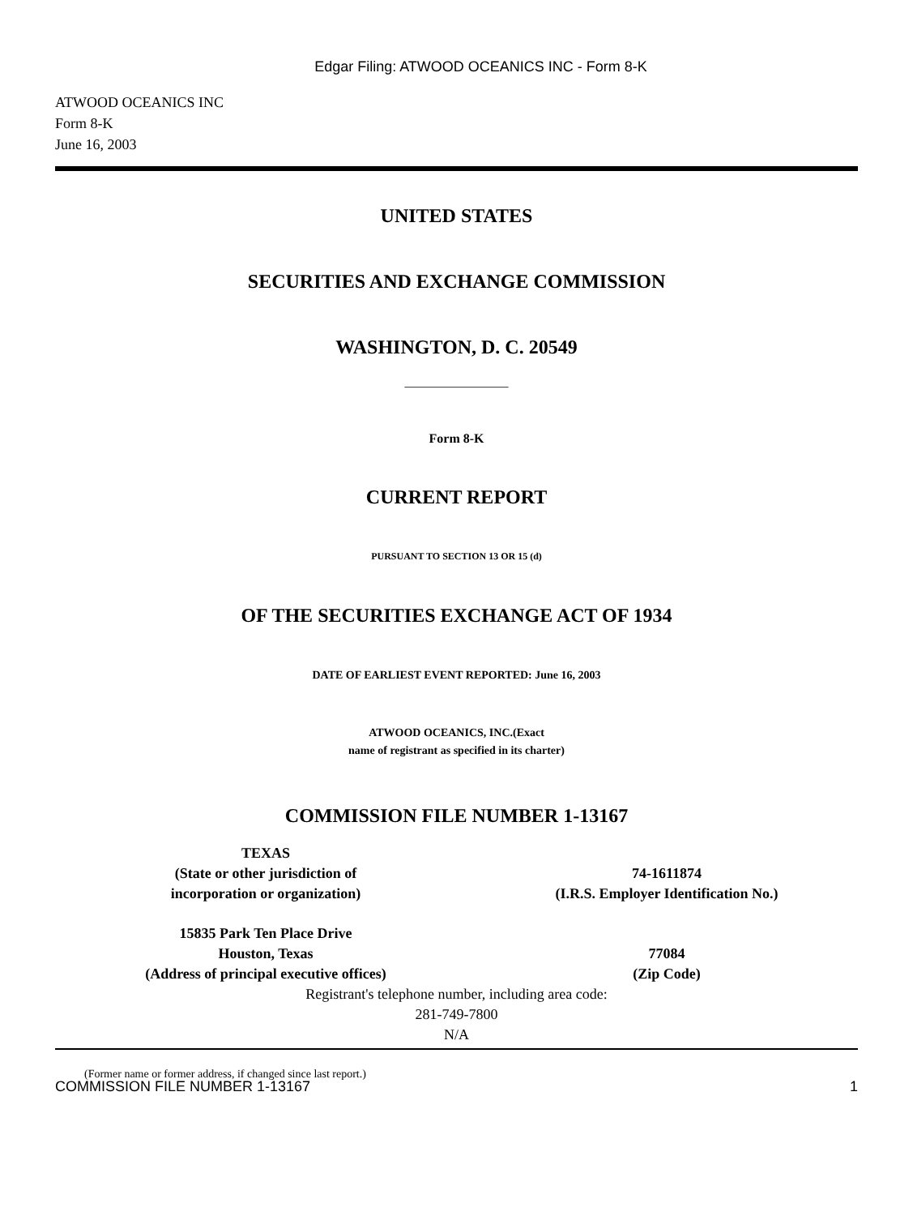Edgar Filing: ATWOOD OCEANICS INC - Form 8-K
ATWOOD OCEANICS INC
Form 8-K
June 16, 2003
UNITED STATES
SECURITIES AND EXCHANGE COMMISSION
WASHINGTON, D. C. 20549
________________
Form 8-K
CURRENT REPORT
PURSUANT TO SECTION 13 OR 15 (d)
OF THE SECURITIES EXCHANGE ACT OF 1934
DATE OF EARLIEST EVENT REPORTED: June 16, 2003
ATWOOD OCEANICS, INC.(Exact
name of registrant as specified in its charter)
COMMISSION FILE NUMBER 1-13167
TEXAS
(State or other jurisdiction of
incorporation or organization)
74-1611874
(I.R.S. Employer Identification No.)
15835 Park Ten Place Drive
Houston, Texas
(Address of principal executive offices)
77084
(Zip Code)
Registrant's telephone number, including area code:
281-749-7800
N/A
(Former name or former address, if changed since last report.)
COMMISSION FILE NUMBER 1-13167 1